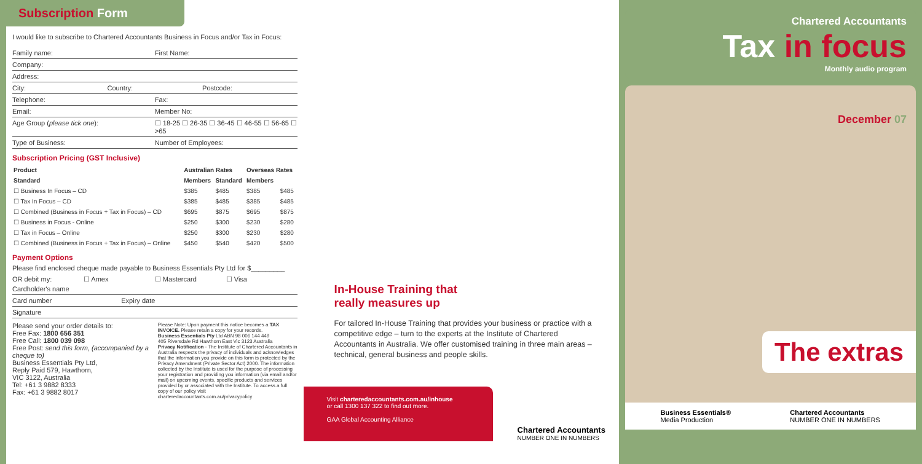Subscription Form
I would like to subscribe to Chartered Accountants Business in Focus and/or Tax in Focus:
Family name: First Name:
Company:
Address:
City: Country: Postcode:
Telephone: Fax:
Email: Member No:
Age Group (please tick one): ☐ 18-25 ☐ 26-35 ☐ 36-45 ☐ 46-55 ☐ 56-65 ☐ >65
Type of Business: Number of Employees:
Subscription Pricing (GST Inclusive)
| Product | Australian Rates | | Overseas Rates | |
| --- | --- | --- | --- | --- |
| Standard | Members | Standard | Members | |
| ☐ Business In Focus – CD | $385 | $485 | $385 | $485 |
| ☐ Tax In Focus – CD | $385 | $485 | $385 | $485 |
| ☐ Combined (Business in Focus + Tax in Focus) – CD | $695 | $875 | $695 | $875 |
| ☐ Business in Focus - Online | $250 | $300 | $230 | $280 |
| ☐ Tax in Focus – Online | $250 | $300 | $230 | $280 |
| ☐ Combined (Business in Focus + Tax in Focus) – Online | $450 | $540 | $420 | $500 |
Payment Options
Please find enclosed cheque made payable to Business Essentials Pty Ltd for $_________
OR debit my: ☐ Amex ☐ Mastercard ☐ Visa
Cardholder's name
Card number Expiry date
Signature
Please send your order details to:
Free Fax: 1800 656 351
Free Call: 1800 039 098
Free Post: send this form, (accompanied by a cheque to)
Business Essentials Pty Ltd,
Reply Paid 579, Hawthorn,
VIC 3122, Australia
Tel: +61 3 9882 8333
Fax: +61 3 9882 8017
Please Note: Upon payment this notice becomes a TAX INVOICE. Please retain a copy for your records.
Business Essentials Pty Ltd ABN 98 006 144 449
405 Riversdale Rd Hawthorn East Vic 3123 Australia
Privacy Notification - The Institute of Chartered Accountants in Australia respects the privacy of individuals and acknowledges that the information you provide on this form is protected by the Privacy Amendment (Private Sector Act) 2000. The information collected by the Institute is used for the purpose of processing your registration and providing you information (via email and/or mail) on upcoming events, specific products and services provided by or associated with the Institute. To access a full copy of our policy visit charteredaccountants.com.au/privacypolicy
In-House Training that
really measures up
For tailored In-House Training that provides your business or practice with a competitive edge – turn to the experts at the Institute of Chartered Accountants in Australia. We offer customised training in three main areas – technical, general business and people skills.
Visit charteredaccountants.com.au/inhouse
or call 1300 137 322 to find out more.
GAA Global Accounting Alliance
Chartered Accountants
NUMBER ONE IN NUMBERS
Chartered Accountants
Tax in focus
Monthly audio program
December 07
The extras
Business Essentials®
Media Production
Chartered Accountants
NUMBER ONE IN NUMBERS